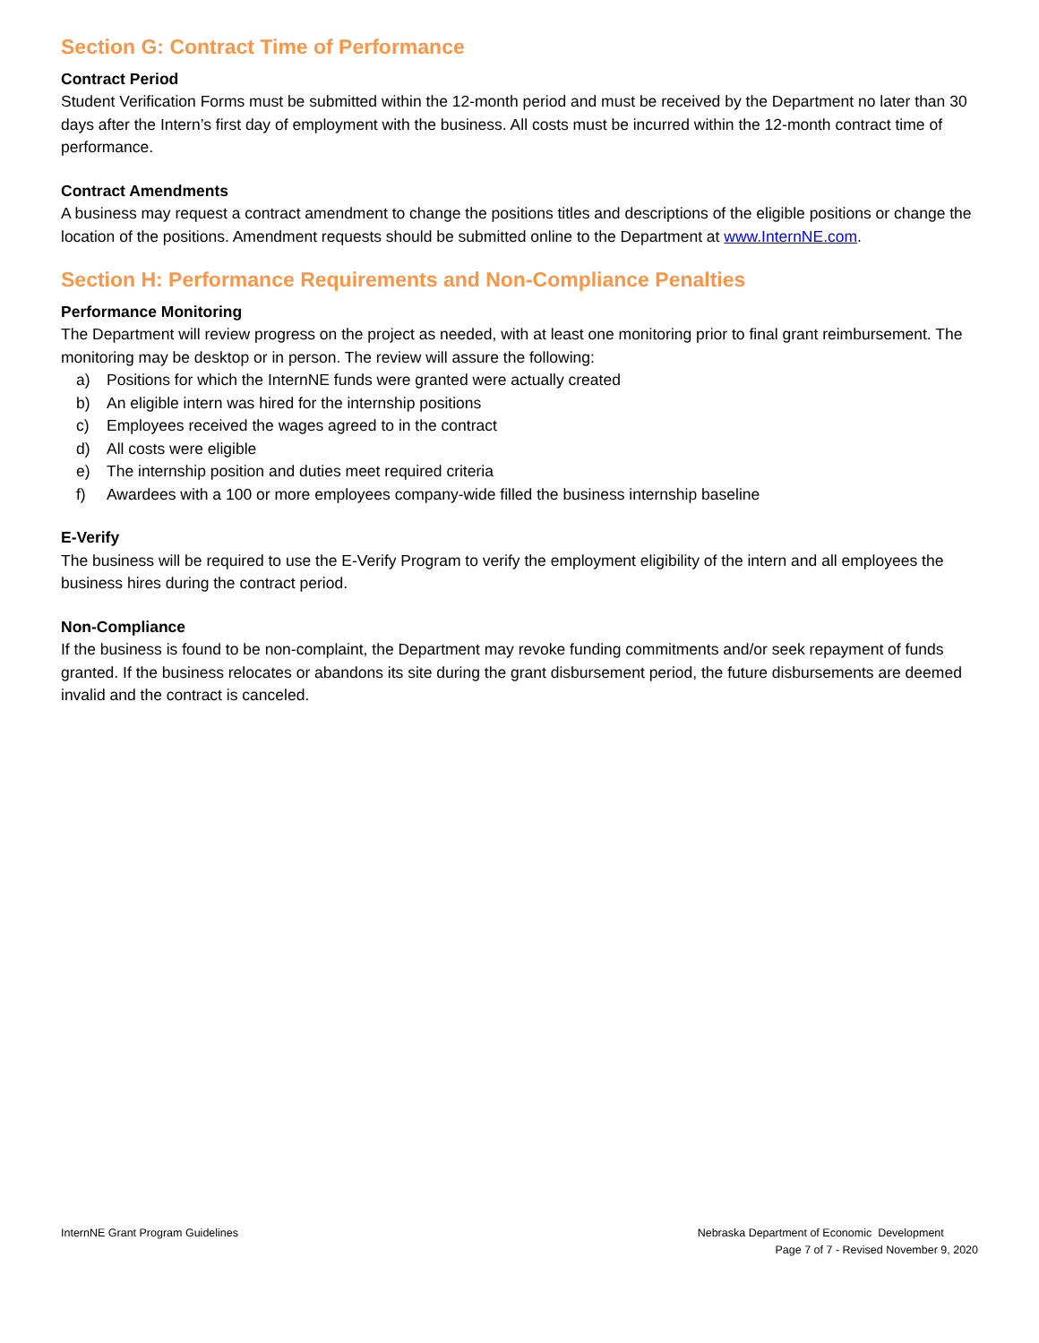Section G: Contract Time of Performance
Contract Period
Student Verification Forms must be submitted within the 12-month period and must be received by the Department no later than 30 days after the Intern’s first day of employment with the business. All costs must be incurred within the 12-month contract time of performance.
Contract Amendments
A business may request a contract amendment to change the positions titles and descriptions of the eligible positions or change the location of the positions. Amendment requests should be submitted online to the Department at www.InternNE.com.
Section H: Performance Requirements and Non-Compliance Penalties
Performance Monitoring
The Department will review progress on the project as needed, with at least one monitoring prior to final grant reimbursement. The monitoring may be desktop or in person. The review will assure the following:
a) Positions for which the InternNE funds were granted were actually created
b) An eligible intern was hired for the internship positions
c) Employees received the wages agreed to in the contract
d) All costs were eligible
e) The internship position and duties meet required criteria
f) Awardees with a 100 or more employees company-wide filled the business internship baseline
E-Verify
The business will be required to use the E-Verify Program to verify the employment eligibility of the intern and all employees the business hires during the contract period.
Non-Compliance
If the business is found to be non-complaint, the Department may revoke funding commitments and/or seek repayment of funds granted. If the business relocates or abandons its site during the grant disbursement period, the future disbursements are deemed invalid and the contract is canceled.
InternNE Grant Program Guidelines
Nebraska Department of Economic Development
Page 7 of 7 - Revised November 9, 2020